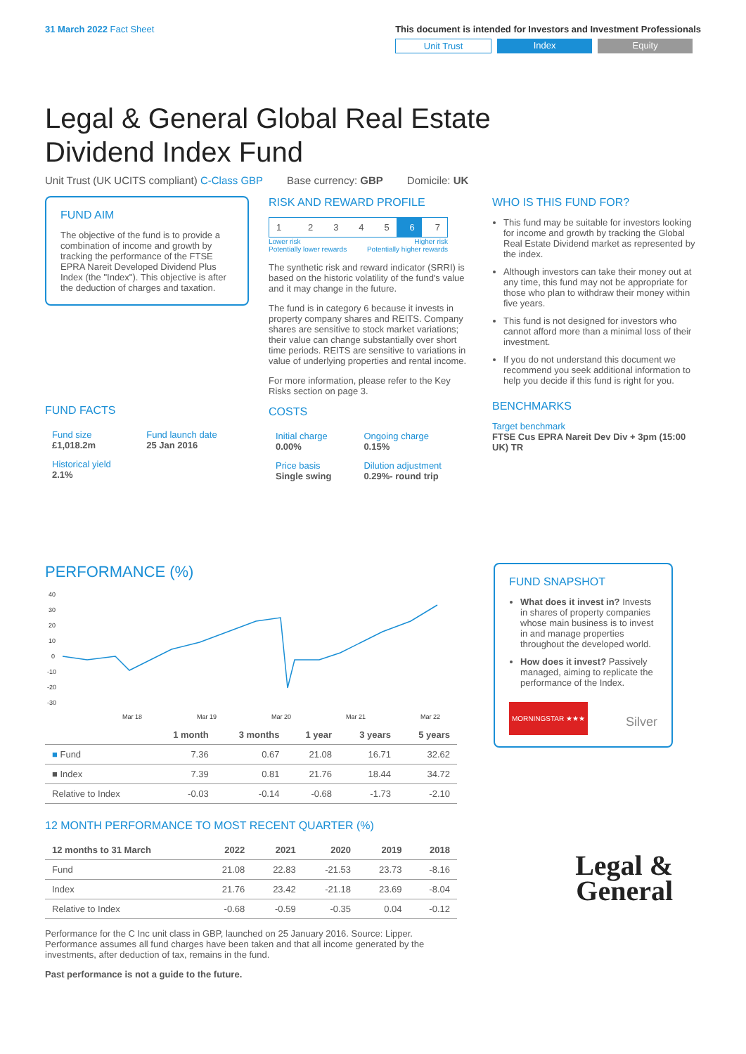31 March 2022 Fact Sheet This document is intended for Investors and Investment Professionals
Unit Trust Index Equity
Legal & General Global Real Estate Dividend Index Fund
Unit Trust (UK UCITS compliant) C-Class GBP Base currency: GBP Domicile: UK
FUND AIM
The objective of the fund is to provide a combination of income and growth by tracking the performance of the FTSE EPRA Nareit Developed Dividend Plus Index (the "Index"). This objective is after the deduction of charges and taxation.
FUND FACTS
| Fund size £1,018.2m | Fund launch date 25 Jan 2016 |
| Historical yield 2.1% | |
RISK AND REWARD PROFILE
| 1 | 2 | 3 | 4 | 5 | 6 | 7 |
Lower risk
Potentially lower rewards Higher risk
Potentially higher rewards
The synthetic risk and reward indicator (SRRI) is based on the historic volatility of the fund's value and it may change in the future.
The fund is in category 6 because it invests in property company shares and REITS. Company shares are sensitive to stock market variations; their value can change substantially over short time periods. REITS are sensitive to variations in value of underlying properties and rental income.
For more information, please refer to the Key Risks section on page 3.
COSTS
| Initial charge 0.00% | Ongoing charge 0.15% |
| Price basis Single swing | Dilution adjustment 0.29%- round trip |
WHO IS THIS FUND FOR?
This fund may be suitable for investors looking for income and growth by tracking the Global Real Estate Dividend market as represented by the index.
Although investors can take their money out at any time, this fund may not be appropriate for those who plan to withdraw their money within five years.
This fund is not designed for investors who cannot afford more than a minimal loss of their investment.
If you do not understand this document we recommend you seek additional information to help you decide if this fund is right for you.
BENCHMARKS
Target benchmark
FTSE Cus EPRA Nareit Dev Div + 3pm (15:00 UK) TR
PERFORMANCE (%)
40
30
20
10
0
-10
-20
-30
Mar 18
Mar 19
Mar 20
Mar 21
Mar 22
| | 1 month | 3 months | 1 year | 3 years | 5 years |
| --- | --- | --- | --- | --- | --- |
| ■ Fund | 7.36 | 0.67 | 21.08 | 16.71 | 32.62 |
| ■ Index | 7.39 | 0.81 | 21.76 | 18.44 | 34.72 |
| Relative to Index | -0.03 | -0.14 | -0.68 | -1.73 | -2.10 |
12 MONTH PERFORMANCE TO MOST RECENT QUARTER (%)
| 12 months to 31 March | 2022 | 2021 | 2020 | 2019 | 2018 |
| --- | --- | --- | --- | --- | --- |
| Fund | 21.08 | 22.83 | -21.53 | 23.73 | -8.16 |
| Index | 21.76 | 23.42 | -21.18 | 23.69 | -8.04 |
| Relative to Index | -0.68 | -0.59 | -0.35 | 0.04 | -0.12 |
Performance for the C Inc unit class in GBP, launched on 25 January 2016. Source: Lipper. Performance assumes all fund charges have been taken and that all income generated by the investments, after deduction of tax, remains in the fund.
Past performance is not a guide to the future.
FUND SNAPSHOT
What does it invest in? Invests in shares of property companies whose main business is to invest in and manage properties throughout the developed world.
How does it invest? Passively managed, aiming to replicate the performance of the Index.
MORNINGSTAR ★★★ Silver
Legal &
General